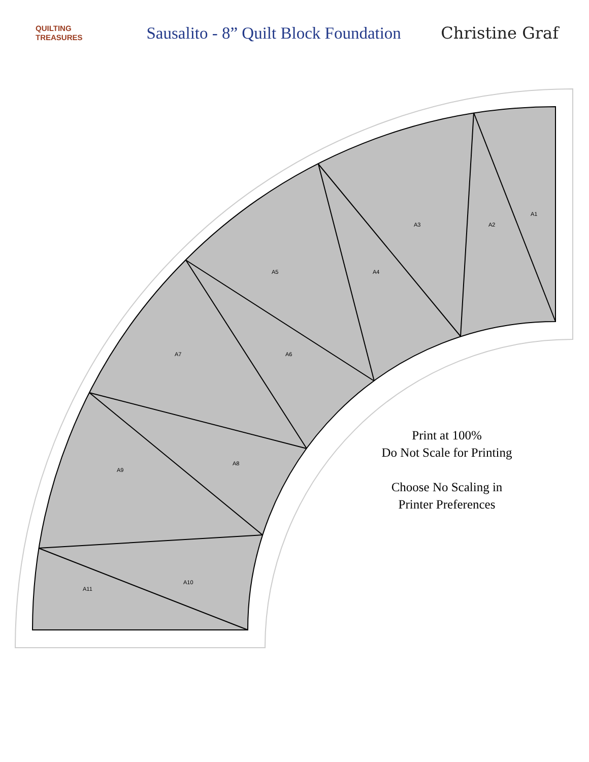A1
A2
A3
A4
A5
A6
A7
A8
A9
A10
A11
QUILTING
TREASURES
Sausalito - 8” Quilt Block Foundation
Christine Graf
Print at 100%
Do Not Scale for Printing
Choose No Scaling in
Printer Preferences